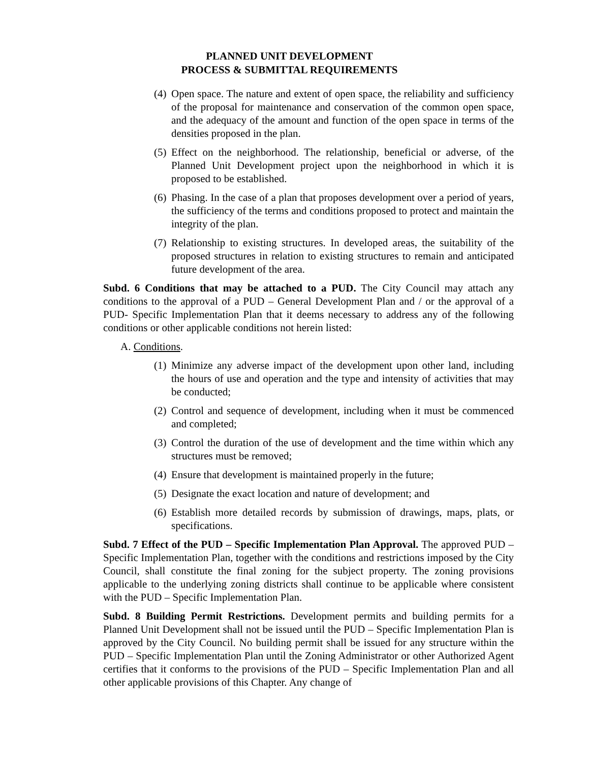PLANNED UNIT DEVELOPMENT
PROCESS & SUBMITTAL REQUIREMENTS
(4) Open space. The nature and extent of open space, the reliability and sufficiency of the proposal for maintenance and conservation of the common open space, and the adequacy of the amount and function of the open space in terms of the densities proposed in the plan.
(5) Effect on the neighborhood. The relationship, beneficial or adverse, of the Planned Unit Development project upon the neighborhood in which it is proposed to be established.
(6) Phasing. In the case of a plan that proposes development over a period of years, the sufficiency of the terms and conditions proposed to protect and maintain the integrity of the plan.
(7) Relationship to existing structures. In developed areas, the suitability of the proposed structures in relation to existing structures to remain and anticipated future development of the area.
Subd. 6 Conditions that may be attached to a PUD. The City Council may attach any conditions to the approval of a PUD – General Development Plan and / or the approval of a PUD- Specific Implementation Plan that it deems necessary to address any of the following conditions or other applicable conditions not herein listed:
A. Conditions.
(1) Minimize any adverse impact of the development upon other land, including the hours of use and operation and the type and intensity of activities that may be conducted;
(2) Control and sequence of development, including when it must be commenced and completed;
(3) Control the duration of the use of development and the time within which any structures must be removed;
(4) Ensure that development is maintained properly in the future;
(5) Designate the exact location and nature of development; and
(6) Establish more detailed records by submission of drawings, maps, plats, or specifications.
Subd. 7 Effect of the PUD – Specific Implementation Plan Approval. The approved PUD – Specific Implementation Plan, together with the conditions and restrictions imposed by the City Council, shall constitute the final zoning for the subject property. The zoning provisions applicable to the underlying zoning districts shall continue to be applicable where consistent with the PUD – Specific Implementation Plan.
Subd. 8 Building Permit Restrictions. Development permits and building permits for a Planned Unit Development shall not be issued until the PUD – Specific Implementation Plan is approved by the City Council. No building permit shall be issued for any structure within the PUD – Specific Implementation Plan until the Zoning Administrator or other Authorized Agent certifies that it conforms to the provisions of the PUD – Specific Implementation Plan and all other applicable provisions of this Chapter. Any change of